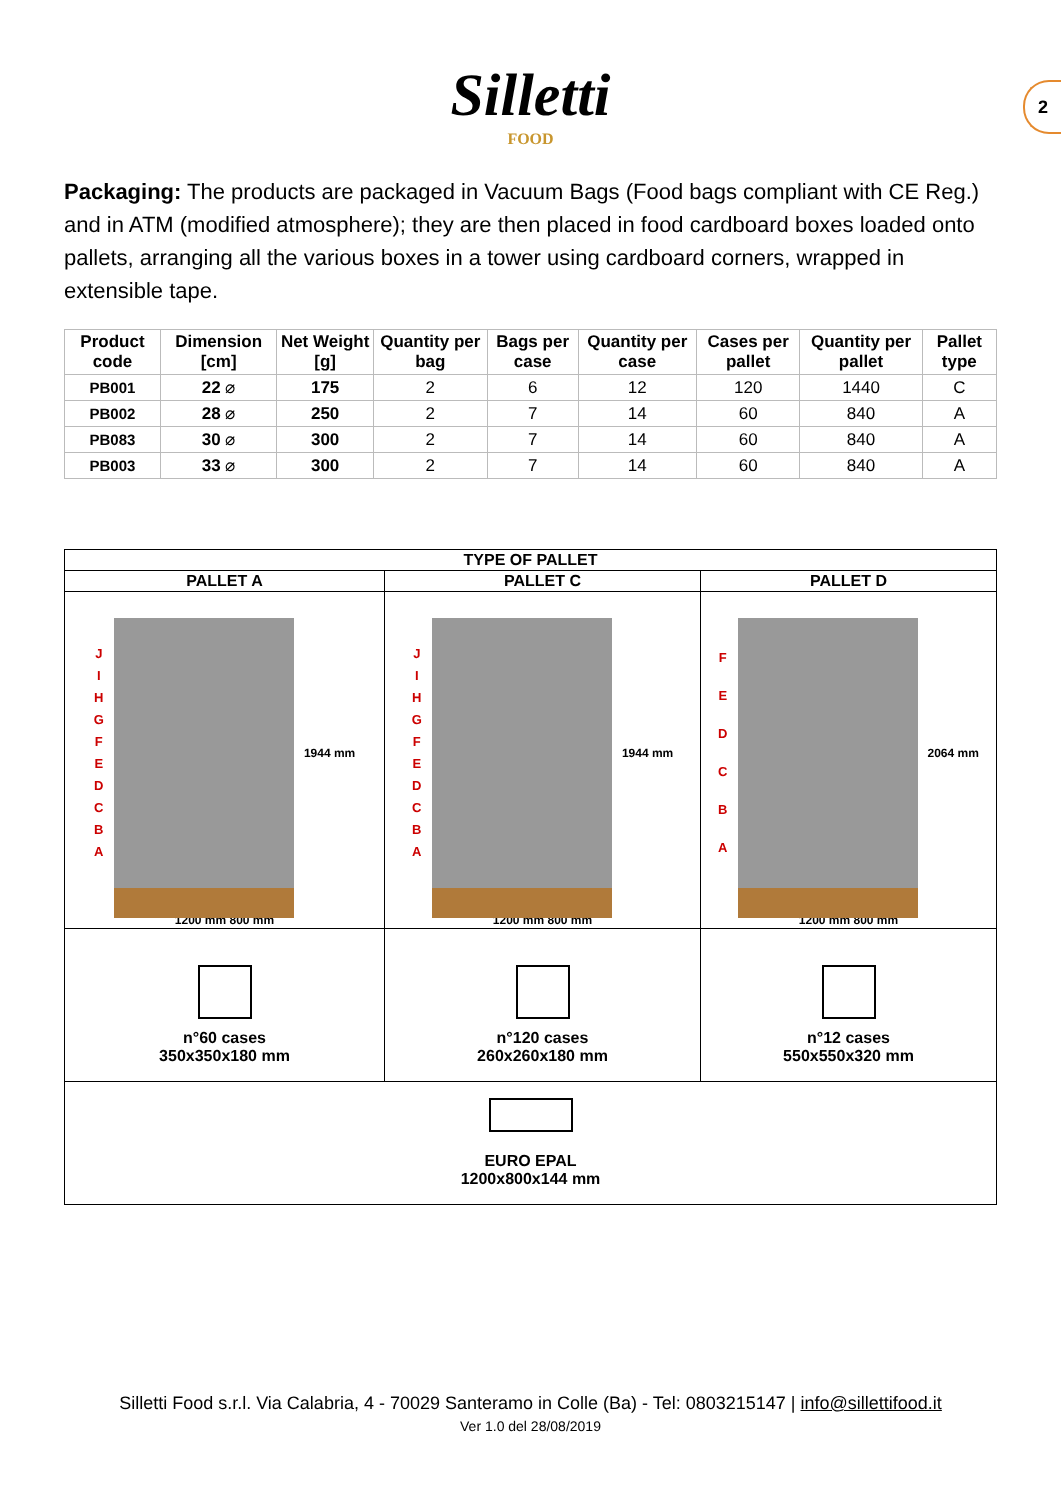2
Silletti
FOOD
Packaging: The products are packaged in Vacuum Bags (Food bags compliant with CE Reg.) and in ATM (modified atmosphere); they are then placed in food cardboard boxes loaded onto pallets, arranging all the various boxes in a tower using cardboard corners, wrapped in extensible tape.
| Product code | Dimension [cm] | Net Weight [g] | Quantity per bag | Bags per case | Quantity per case | Cases per pallet | Quantity per pallet | Pallet type |
| --- | --- | --- | --- | --- | --- | --- | --- | --- |
| PB001 | 22 ⌀ | 175 | 2 | 6 | 12 | 120 | 1440 | C |
| PB002 | 28 ⌀ | 250 | 2 | 7 | 14 | 60 | 840 | A |
| PB083 | 30 ⌀ | 300 | 2 | 7 | 14 | 60 | 840 | A |
| PB003 | 33 ⌀ | 300 | 2 | 7 | 14 | 60 | 840 | A |
| TYPE OF PALLET | | |
| --- | --- | --- |
| PALLET A | PALLET C | PALLET D |
| J I H G F E D C B A 1944 mm 1200 mm 800 mm | J I H G F E D C B A 1944 mm 1200 mm 800 mm | F E D C B A 2064 mm 1200 mm 800 mm |
| n°60 cases 350x350x180 mm | n°120 cases 260x260x180 mm | n°12 cases 550x550x320 mm |
| EURO EPAL 1200x800x144 mm | | |
Silletti Food s.r.l. Via Calabria, 4 - 70029 Santeramo in Colle (Ba) - Tel: 0803215147 | info@sillettifood.it
Ver 1.0 del 28/08/2019